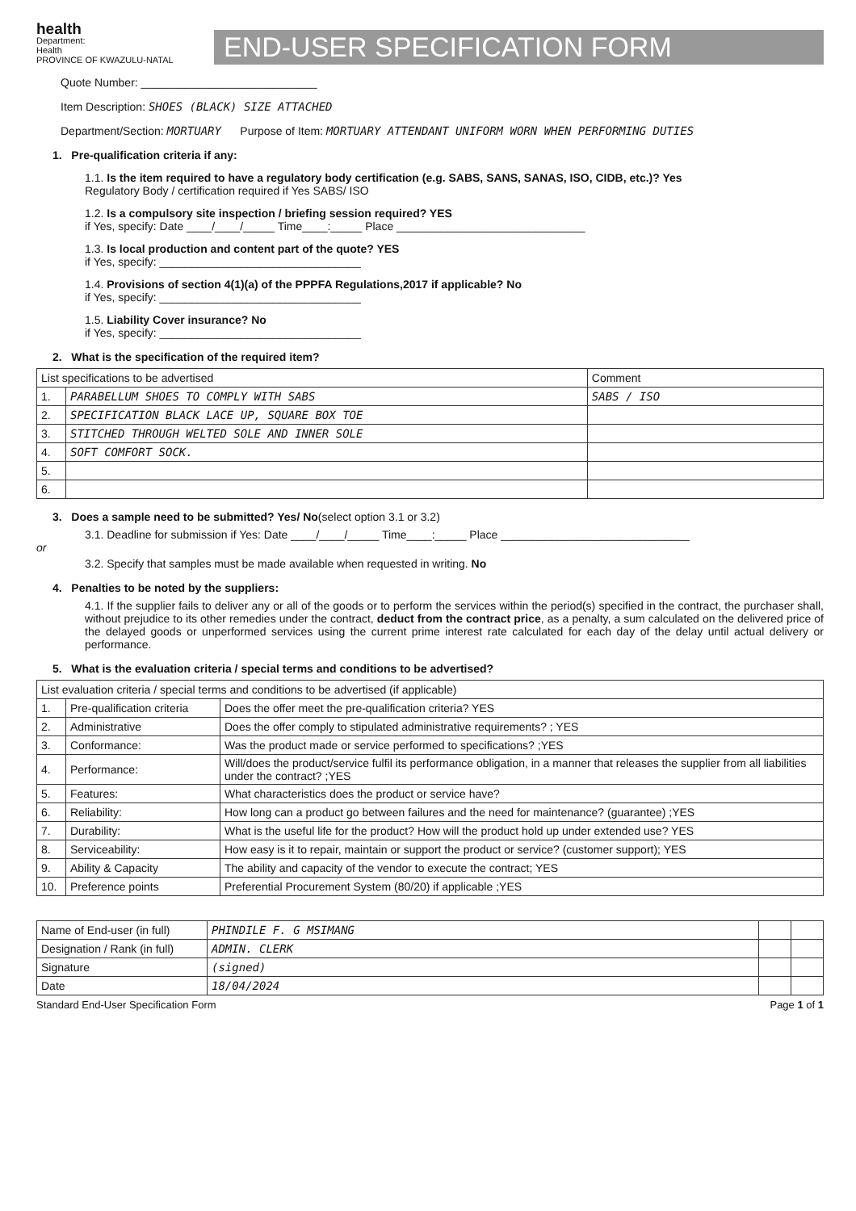health
Department:
Health
PROVINCE OF KWAZULU-NATAL
END-USER SPECIFICATION FORM
Quote Number: ____________________________
Item Description: SHOES (BLACK) SIZE ATTACHED
Department/Section: MORTUARY Purpose of Item: MORTUARY ATTENDANT UNIFORM WORN WHEN PERFORMING DUTIES
1. Pre-qualification criteria if any:
1.1. Is the item required to have a regulatory body certification (e.g. SABS, SANS, SANAS, ISO, CIDB, etc.)? Yes
Regulatory Body / certification required if Yes SABS/ ISO
1.2. Is a compulsory site inspection / briefing session required? YES
if Yes, specify: Date ____/____/_____ Time____:_____ Place ______________________________
1.3. Is local production and content part of the quote? YES
if Yes, specify: ________________________________
1.4. Provisions of section 4(1)(a) of the PPPFA Regulations,2017 if applicable? No
if Yes, specify: ________________________________
1.5. Liability Cover insurance? No
if Yes, specify: ________________________________
2. What is the specification of the required item?
| List specifications to be advertised | | Comment |
| 1. | PARABELLUM SHOES TO COMPLY WITH SABS | SABS / ISO |
| 2. | SPECIFICATION BLACK LACE UP, SQUARE BOX TOE | |
| 3. | STITCHED THROUGH WELTED SOLE AND INNER SOLE | |
| 4. | SOFT COMFORT SOCK. | |
| 5. | | |
| 6. | | |
3. Does a sample need to be submitted? Yes/ No(select option 3.1 or 3.2)
3.1. Deadline for submission if Yes: Date ____/____/_____ Time____:_____ Place ______________________________
or
3.2. Specify that samples must be made available when requested in writing. No
4. Penalties to be noted by the suppliers:
4.1. If the supplier fails to deliver any or all of the goods or to perform the services within the period(s) specified in the contract, the purchaser shall, without prejudice to its other remedies under the contract, deduct from the contract price, as a penalty, a sum calculated on the delivered price of the delayed goods or unperformed services using the current prime interest rate calculated for each day of the delay until actual delivery or performance.
5. What is the evaluation criteria / special terms and conditions to be advertised?
| List evaluation criteria / special terms and conditions to be advertised (if applicable) | | |
| 1. | Pre-qualification criteria | Does the offer meet the pre-qualification criteria? YES |
| 2. | Administrative | Does the offer comply to stipulated administrative requirements? ; YES |
| 3. | Conformance: | Was the product made or service performed to specifications? ;YES |
| 4. | Performance: | Will/does the product/service fulfil its performance obligation, in a manner that releases the supplier from all liabilities under the contract? ;YES |
| 5. | Features: | What characteristics does the product or service have? |
| 6. | Reliability: | How long can a product go between failures and the need for maintenance? (guarantee) ;YES |
| 7. | Durability: | What is the useful life for the product? How will the product hold up under extended use? YES |
| 8. | Serviceability: | How easy is it to repair, maintain or support the product or service? (customer support); YES |
| 9. | Ability & Capacity | The ability and capacity of the vendor to execute the contract; YES |
| 10. | Preference points | Preferential Procurement System (80/20) if applicable ;YES |
| Name of End-user (in full) | PHINDILE F. G MSIMANG | | |
| Designation / Rank (in full) | ADMIN. CLERK | | |
| Signature | (signed) | | |
| Date | 18/04/2024 | | |
Standard End-User Specification Form Page 1 of 1